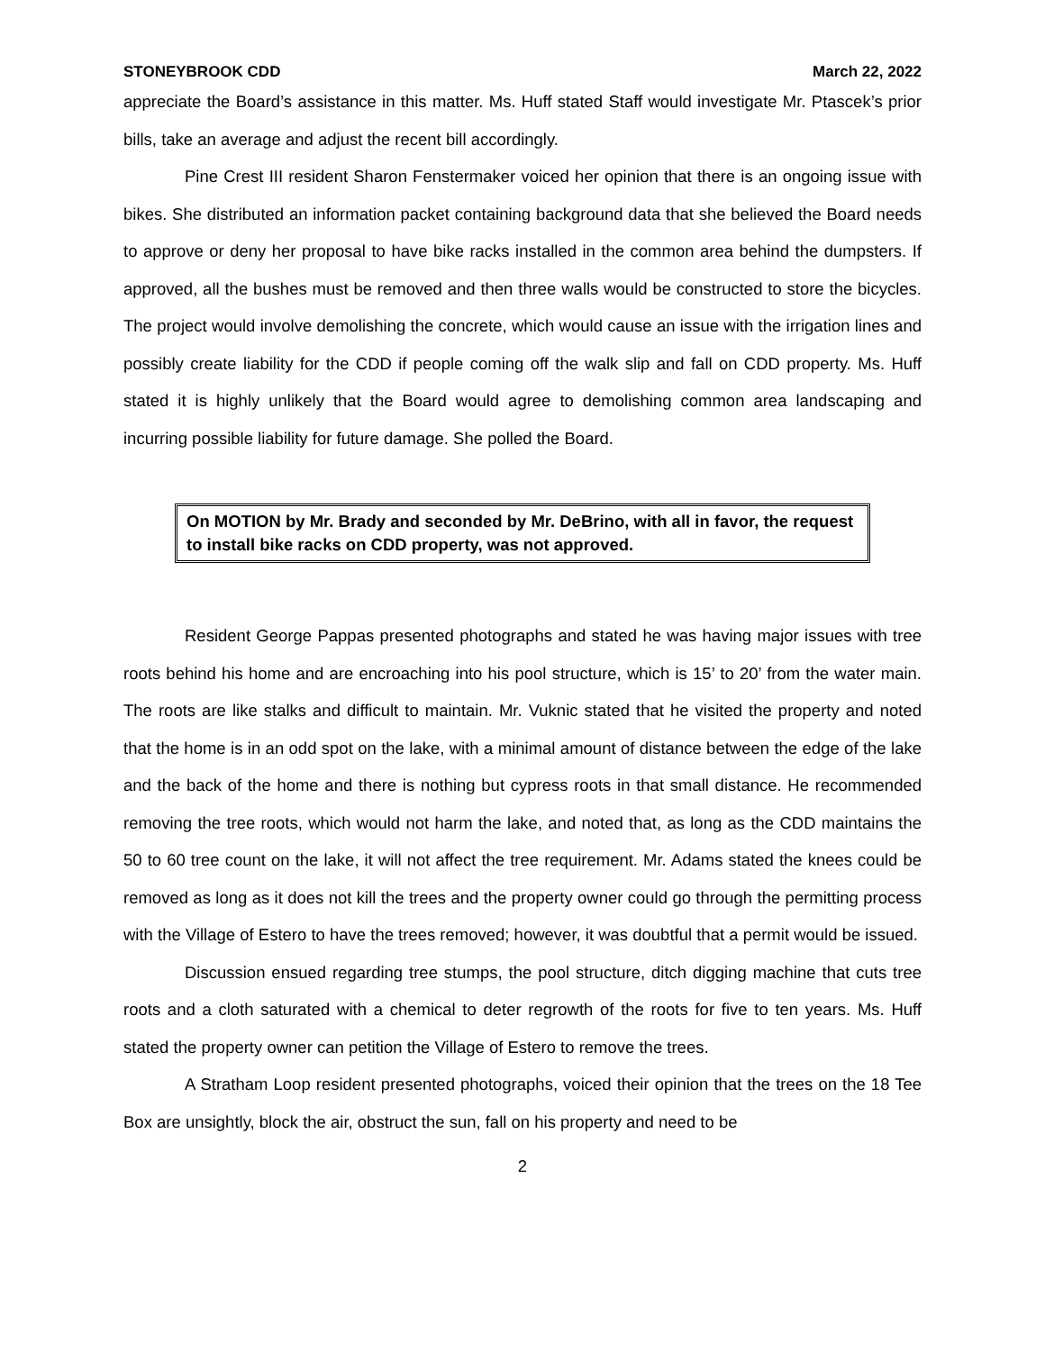STONEYBROOK CDD March 22, 2022
appreciate the Board’s assistance in this matter. Ms. Huff stated Staff would investigate Mr. Ptascek’s prior bills, take an average and adjust the recent bill accordingly.
Pine Crest III resident Sharon Fenstermaker voiced her opinion that there is an ongoing issue with bikes. She distributed an information packet containing background data that she believed the Board needs to approve or deny her proposal to have bike racks installed in the common area behind the dumpsters. If approved, all the bushes must be removed and then three walls would be constructed to store the bicycles. The project would involve demolishing the concrete, which would cause an issue with the irrigation lines and possibly create liability for the CDD if people coming off the walk slip and fall on CDD property. Ms. Huff stated it is highly unlikely that the Board would agree to demolishing common area landscaping and incurring possible liability for future damage. She polled the Board.
On MOTION by Mr. Brady and seconded by Mr. DeBrino, with all in favor, the request to install bike racks on CDD property, was not approved.
Resident George Pappas presented photographs and stated he was having major issues with tree roots behind his home and are encroaching into his pool structure, which is 15’ to 20’ from the water main. The roots are like stalks and difficult to maintain. Mr. Vuknic stated that he visited the property and noted that the home is in an odd spot on the lake, with a minimal amount of distance between the edge of the lake and the back of the home and there is nothing but cypress roots in that small distance. He recommended removing the tree roots, which would not harm the lake, and noted that, as long as the CDD maintains the 50 to 60 tree count on the lake, it will not affect the tree requirement. Mr. Adams stated the knees could be removed as long as it does not kill the trees and the property owner could go through the permitting process with the Village of Estero to have the trees removed; however, it was doubtful that a permit would be issued.
Discussion ensued regarding tree stumps, the pool structure, ditch digging machine that cuts tree roots and a cloth saturated with a chemical to deter regrowth of the roots for five to ten years. Ms. Huff stated the property owner can petition the Village of Estero to remove the trees.
A Stratham Loop resident presented photographs, voiced their opinion that the trees on the 18 Tee Box are unsightly, block the air, obstruct the sun, fall on his property and need to be
2